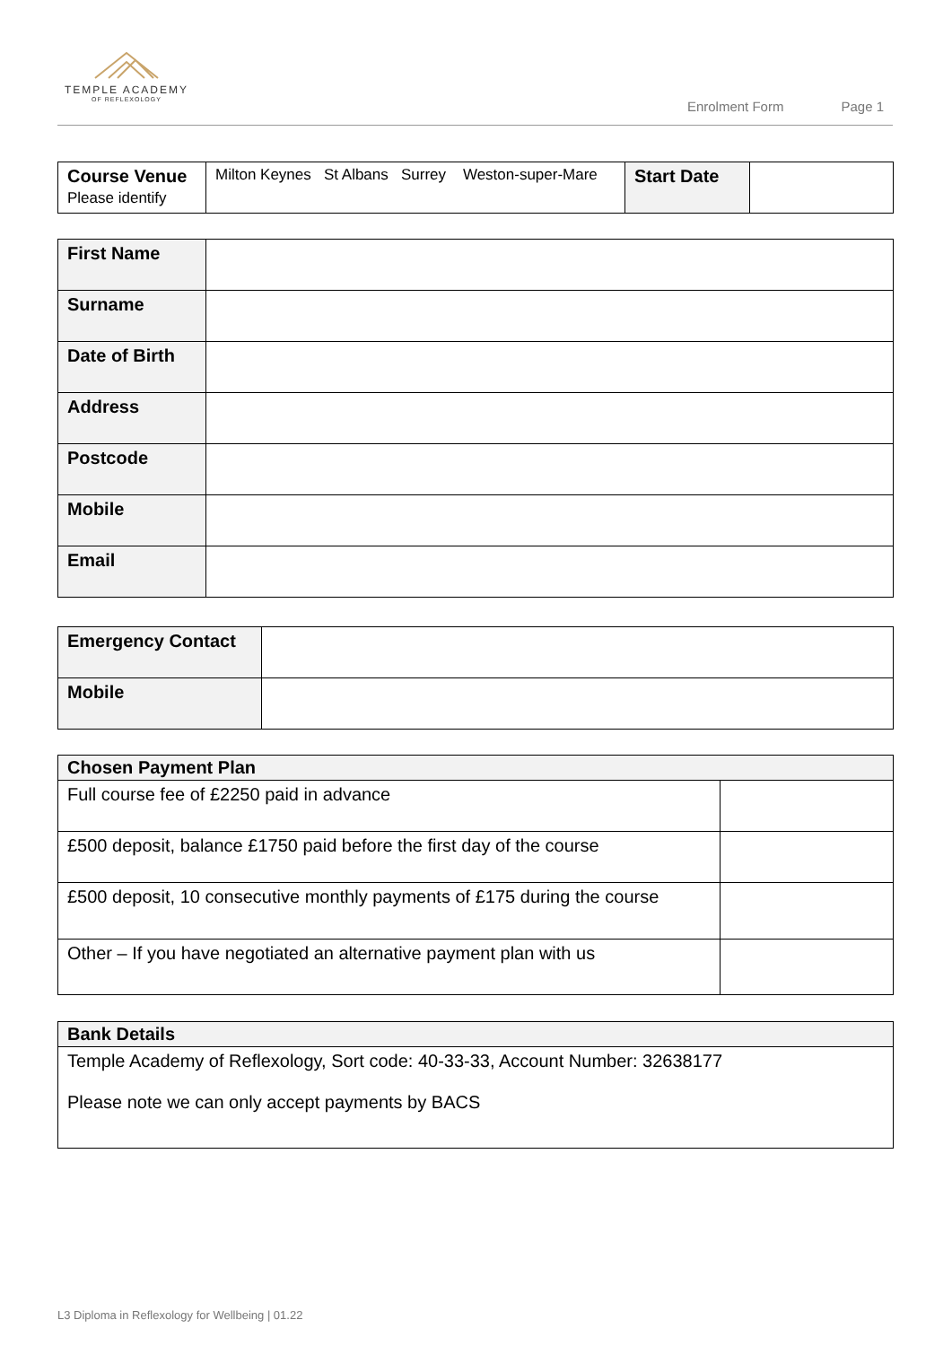TEMPLE ACADEMY
OF REFLEXOLOGY
Enrolment Form Page 1
| Course Venue Please identify | Milton Keynes St Albans Surrey Weston-super-Mare | Start Date | |
| First Name | |
| Surname | |
| Date of Birth | |
| Address | |
| Postcode | |
| Mobile | |
| Email | |
| Emergency Contact | |
| Mobile | |
| Chosen Payment Plan | |
| --- | --- |
| Full course fee of £2250 paid in advance | |
| £500 deposit, balance £1750 paid before the first day of the course | |
| £500 deposit, 10 consecutive monthly payments of £175 during the course | |
| Other – If you have negotiated an alternative payment plan with us | |
| Bank Details |
| --- |
| Temple Academy of Reflexology, Sort code: 40-33-33, Account Number: 32638177 Please note we can only accept payments by BACS |
L3 Diploma in Reflexology for Wellbeing | 01.22